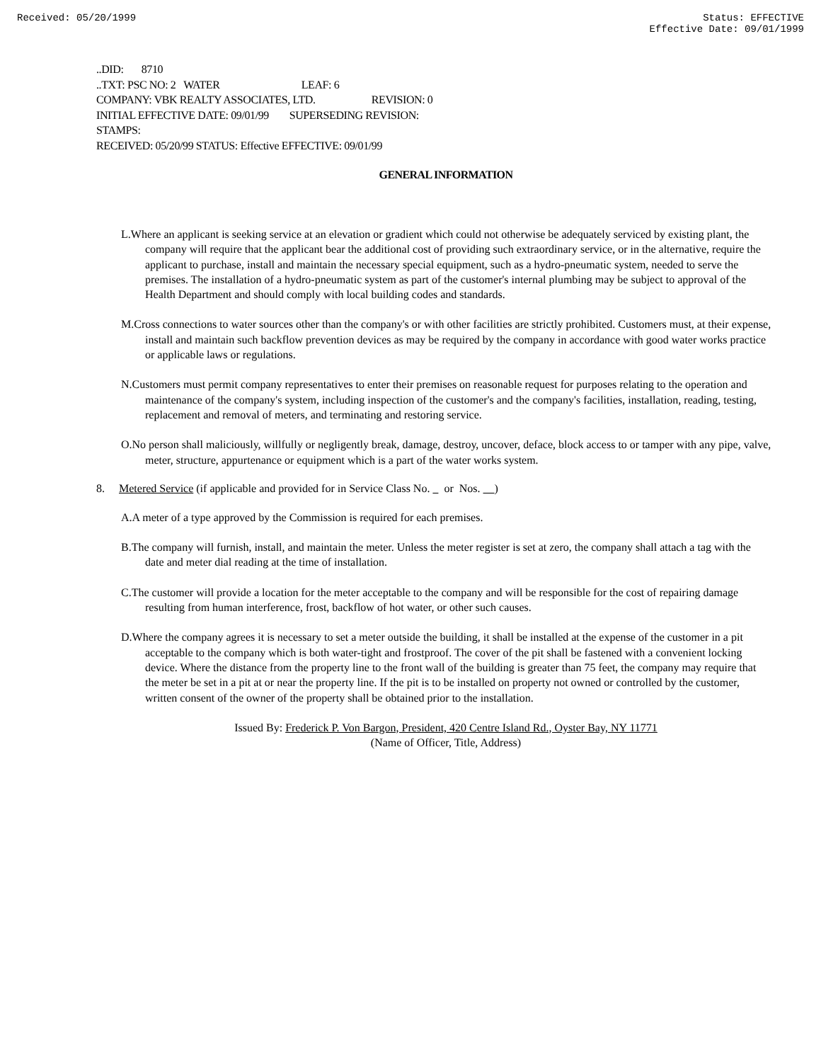Received: 05/20/1999 Status: EFFECTIVE
Effective Date: 09/01/1999
..DID: 8710
..TXT: PSC NO: 2 WATER LEAF: 6
COMPANY: VBK REALTY ASSOCIATES, LTD. REVISION: 0
INITIAL EFFECTIVE DATE: 09/01/99 SUPERSEDING REVISION:
STAMPS:
RECEIVED: 05/20/99 STATUS: Effective EFFECTIVE: 09/01/99
GENERAL INFORMATION
L.Where an applicant is seeking service at an elevation or gradient which could not otherwise be adequately serviced by existing plant, the company will require that the applicant bear the additional cost of providing such extraordinary service, or in the alternative, require the applicant to purchase, install and maintain the necessary special equipment, such as a hydro-pneumatic system, needed to serve the premises. The installation of a hydro-pneumatic system as part of the customer's internal plumbing may be subject to approval of the Health Department and should comply with local building codes and standards.
M.Cross connections to water sources other than the company's or with other facilities are strictly prohibited. Customers must, at their expense, install and maintain such backflow prevention devices as may be required by the company in accordance with good water works practice or applicable laws or regulations.
N.Customers must permit company representatives to enter their premises on reasonable request for purposes relating to the operation and maintenance of the company's system, including inspection of the customer's and the company's facilities, installation, reading, testing, replacement and removal of meters, and terminating and restoring service.
O.No person shall maliciously, willfully or negligently break, damage, destroy, uncover, deface, block access to or tamper with any pipe, valve, meter, structure, appurtenance or equipment which is a part of the water works system.
8. Metered Service (if applicable and provided for in Service Class No. or Nos. )
A.A meter of a type approved by the Commission is required for each premises.
B.The company will furnish, install, and maintain the meter. Unless the meter register is set at zero, the company shall attach a tag with the date and meter dial reading at the time of installation.
C.The customer will provide a location for the meter acceptable to the company and will be responsible for the cost of repairing damage resulting from human interference, frost, backflow of hot water, or other such causes.
D.Where the company agrees it is necessary to set a meter outside the building, it shall be installed at the expense of the customer in a pit acceptable to the company which is both water-tight and frostproof. The cover of the pit shall be fastened with a convenient locking device. Where the distance from the property line to the front wall of the building is greater than 75 feet, the company may require that the meter be set in a pit at or near the property line. If the pit is to be installed on property not owned or controlled by the customer, written consent of the owner of the property shall be obtained prior to the installation.
Issued By: Frederick P. Von Bargon, President, 420 Centre Island Rd., Oyster Bay, NY 11771
(Name of Officer, Title, Address)